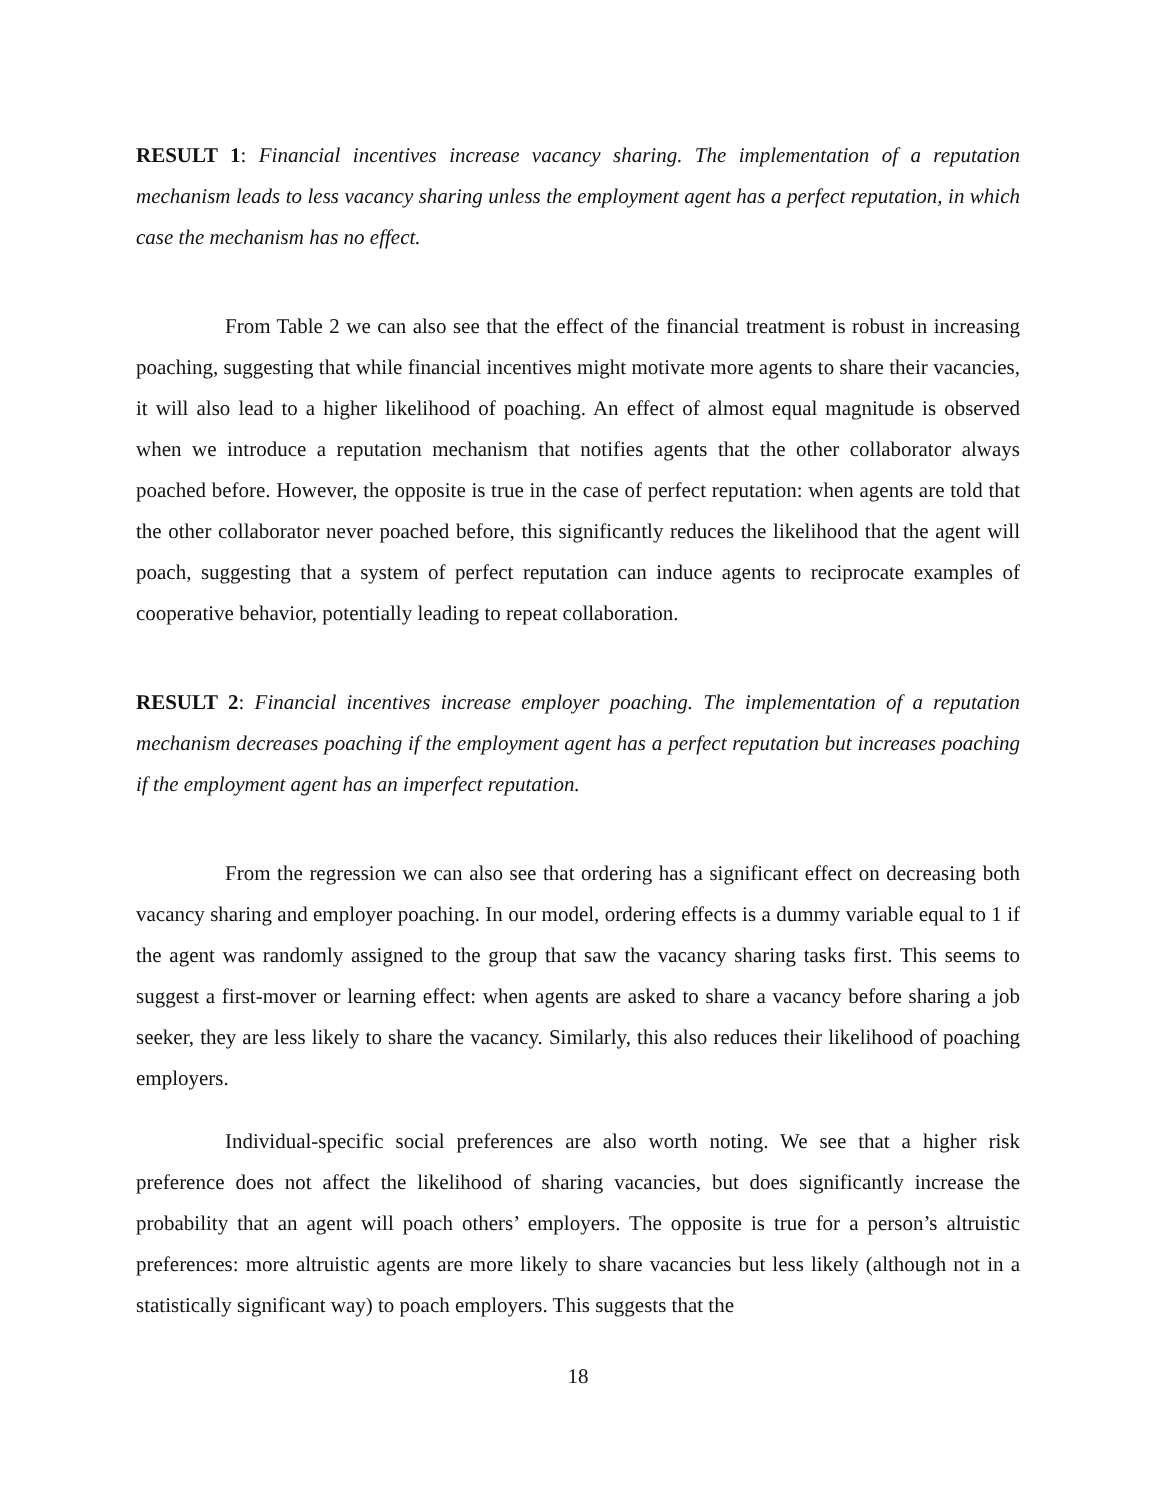RESULT 1: Financial incentives increase vacancy sharing. The implementation of a reputation mechanism leads to less vacancy sharing unless the employment agent has a perfect reputation, in which case the mechanism has no effect.
From Table 2 we can also see that the effect of the financial treatment is robust in increasing poaching, suggesting that while financial incentives might motivate more agents to share their vacancies, it will also lead to a higher likelihood of poaching. An effect of almost equal magnitude is observed when we introduce a reputation mechanism that notifies agents that the other collaborator always poached before. However, the opposite is true in the case of perfect reputation: when agents are told that the other collaborator never poached before, this significantly reduces the likelihood that the agent will poach, suggesting that a system of perfect reputation can induce agents to reciprocate examples of cooperative behavior, potentially leading to repeat collaboration.
RESULT 2: Financial incentives increase employer poaching. The implementation of a reputation mechanism decreases poaching if the employment agent has a perfect reputation but increases poaching if the employment agent has an imperfect reputation.
From the regression we can also see that ordering has a significant effect on decreasing both vacancy sharing and employer poaching. In our model, ordering effects is a dummy variable equal to 1 if the agent was randomly assigned to the group that saw the vacancy sharing tasks first. This seems to suggest a first-mover or learning effect: when agents are asked to share a vacancy before sharing a job seeker, they are less likely to share the vacancy. Similarly, this also reduces their likelihood of poaching employers.
Individual-specific social preferences are also worth noting. We see that a higher risk preference does not affect the likelihood of sharing vacancies, but does significantly increase the probability that an agent will poach others’ employers. The opposite is true for a person’s altruistic preferences: more altruistic agents are more likely to share vacancies but less likely (although not in a statistically significant way) to poach employers. This suggests that the
18